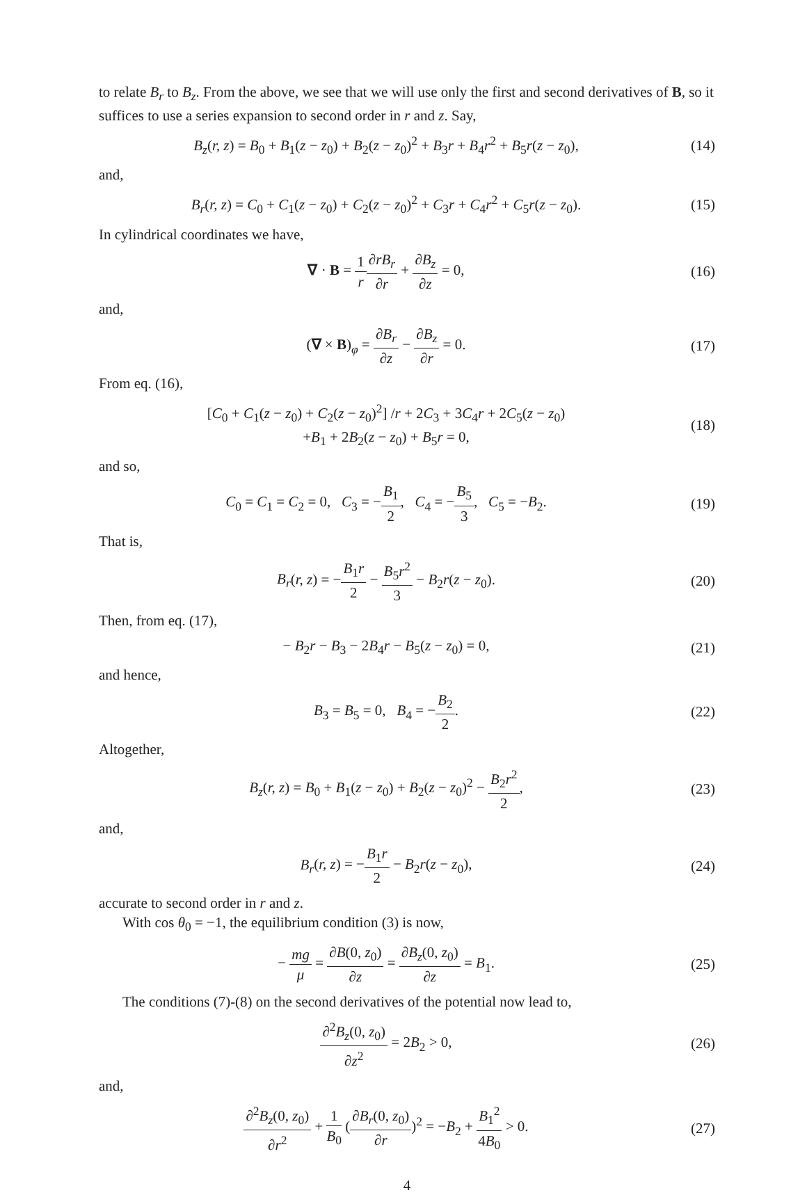to relate B<sub>r</sub> to B<sub>z</sub>. From the above, we see that we will use only the first and second derivatives of B, so it suffices to use a series expansion to second order in r and z. Say,
B<sub>z</sub>(r, z) = B<sub>0</sub> + B<sub>1</sub>(z − z<sub>0</sub>) + B<sub>2</sub>(z − z<sub>0</sub>)<sup>2</sup> + B<sub>3</sub>r + B<sub>4</sub>r<sup>2</sup> + B<sub>5</sub>r(z − z<sub>0</sub>),
(14)
and,
B<sub>r</sub>(r, z) = C<sub>0</sub> + C<sub>1</sub>(z − z<sub>0</sub>) + C<sub>2</sub>(z − z<sub>0</sub>)<sup>2</sup> + C<sub>3</sub>r + C<sub>4</sub>r<sup>2</sup> + C<sub>5</sub>r(z − z<sub>0</sub>).
(15)
In cylindrical coordinates we have,
∇ · B = 1 r∂rB<sub>r</sub> ∂r + ∂B<sub>z</sub> ∂z = 0,
(16)
and,
(∇ × B)<sub>φ</sub> = ∂B<sub>r</sub> ∂z − ∂B<sub>z</sub> ∂r = 0.
(17)
From eq. (16),
[C<sub>0</sub> + C<sub>1</sub>(z − z<sub>0</sub>) + C<sub>2</sub>(z − z<sub>0</sub>)<sup>2</sup>] /r + 2C<sub>3</sub> + 3C<sub>4</sub>r + 2C<sub>5</sub>(z − z<sub>0</sub>)
+B<sub>1</sub> + 2B<sub>2</sub>(z − z<sub>0</sub>) + B<sub>5</sub>r = 0,
(18)
and so,
C<sub>0</sub> = C<sub>1</sub> = C<sub>2</sub> = 0, C<sub>3</sub> = −B<sub>1</sub> 2, C<sub>4</sub> = −B<sub>5</sub> 3, C<sub>5</sub> = −B<sub>2</sub>.
(19)
That is,
B<sub>r</sub>(r, z) = −B<sub>1</sub>r 2 − B<sub>5</sub>r<sup>2</sup> 3 − B<sub>2</sub>r(z − z<sub>0</sub>).
(20)
Then, from eq. (17),
− B<sub>2</sub>r − B<sub>3</sub> − 2B<sub>4</sub>r − B<sub>5</sub>(z − z<sub>0</sub>) = 0,
(21)
and hence,
B<sub>3</sub> = B<sub>5</sub> = 0, B<sub>4</sub> = −B<sub>2</sub> 2. (22)
Altogether,
B<sub>z</sub>(r, z) = B<sub>0</sub> + B<sub>1</sub>(z − z<sub>0</sub>) + B<sub>2</sub>(z − z<sub>0</sub>)<sup>2</sup> − B<sub>2</sub>r<sup>2</sup> 2,
(23)
and,
B<sub>r</sub>(r, z) = −B<sub>1</sub>r 2 − B<sub>2</sub>r(z − z<sub>0</sub>),
(24)
accurate to second order in r and z.
With cos θ<sub>0</sub> = −1, the equilibrium condition (3) is now,
− mg μ = ∂B(0, z<sub>0</sub>) ∂z = ∂B<sub>z</sub>(0, z<sub>0</sub>) ∂z = B<sub>1</sub>.
(25)
The conditions (7)-(8) on the second derivatives of the potential now lead to,
∂<sup>2</sup>B<sub>z</sub>(0, z<sub>0</sub>) ∂z<sup>2</sup> = 2B<sub>2</sub> > 0, (26)
and,
∂<sup>2</sup>B<sub>z</sub>(0, z<sub>0</sub>) ∂r<sup>2</sup> + 1 B<sub>0</sub> (∂B<sub>r</sub>(0, z<sub>0</sub>) ∂r)<sup>2</sup> = −B<sub>2</sub> + B<sub>1</sub><sup>2</sup> 4B<sub>0</sub> > 0.
(27)
4